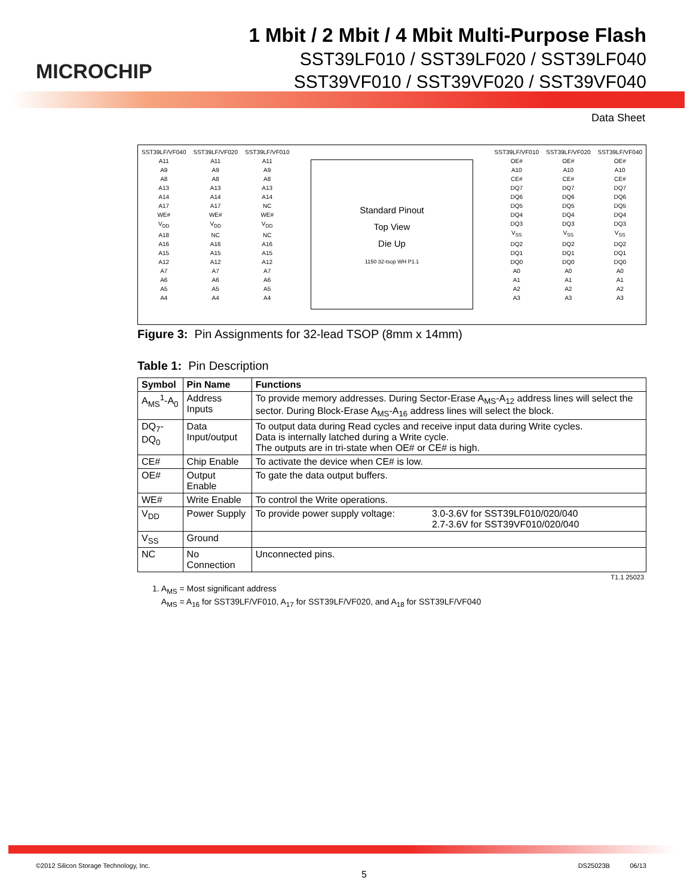MICROCHIP
1 Mbit / 2 Mbit / 4 Mbit Multi-Purpose Flash
SST39LF010 / SST39LF020 / SST39LF040
SST39VF010 / SST39VF020 / SST39VF040
Data Sheet
SST39LF/VF040
A11
A9
A8
A13
A14
A17
WE#
V<sub>DD</sub>
A18
A16
A15
A12
A7
A6
A5
A4
SST39LF/VF020
A11
A9
A8
A13
A14
A17
WE#
V<sub>DD</sub>
NC
A16
A15
A12
A7
A6
A5
A4
SST39LF/VF010
A11
A9
A8
A13
A14
NC
WE#
V<sub>DD</sub>
NC
A16
A15
A12
A7
A6
A5
A4
Standard Pinout
Top View
Die Up
1150 32-tsop WH P1.1
SST39LF/VF010
OE#
A10
CE#
DQ7
DQ6
DQ5
DQ4
DQ3
V<sub>SS</sub>
DQ2
DQ1
DQ0
A0
A1
A2
A3
SST39LF/VF020
OE#
A10
CE#
DQ7
DQ6
DQ5
DQ4
DQ3
V<sub>SS</sub>
DQ2
DQ1
DQ0
A0
A1
A2
A3
SST39LF/VF040
OE#
A10
CE#
DQ7
DQ6
DQ5
DQ4
DQ3
V<sub>SS</sub>
DQ2
DQ1
DQ0
A0
A1
A2
A3
Figure 3: Pin Assignments for 32-lead TSOP (8mm x 14mm)
Table 1: Pin Description
| Symbol | Pin Name | Functions | |
| --- | --- | --- | --- |
| A<sub>MS</sub><sup>1</sup>-A<sub>0</sub> | Address Inputs | To provide memory addresses. During Sector-Erase A<sub>MS</sub>-A<sub>12</sub> address lines will select the sector. During Block-Erase A<sub>MS</sub>-A<sub>16</sub> address lines will select the block. | |
| DQ<sub>7</sub>-DQ<sub>0</sub> | Data Input/output | To output data during Read cycles and receive input data during Write cycles. Data is internally latched during a Write cycle. The outputs are in tri-state when OE# or CE# is high. | |
| CE# | Chip Enable | To activate the device when CE# is low. | |
| OE# | Output Enable | To gate the data output buffers. | |
| WE# | Write Enable | To control the Write operations. | |
| V<sub>DD</sub> | Power Supply | To provide power supply voltage: | 3.0-3.6V for SST39LF010/020/040 2.7-3.6V for SST39VF010/020/040 |
| V<sub>SS</sub> | Ground | | |
| NC | No Connection | Unconnected pins. | |
T1.1 25023
1. A<sub>MS</sub> = Most significant address
A<sub>MS</sub> = A<sub>16</sub> for SST39LF/VF010, A<sub>17</sub> for SST39LF/VF020, and A<sub>18</sub> for SST39LF/VF040
©2012 Silicon Storage Technology, Inc. 5 DS25023B 06/13